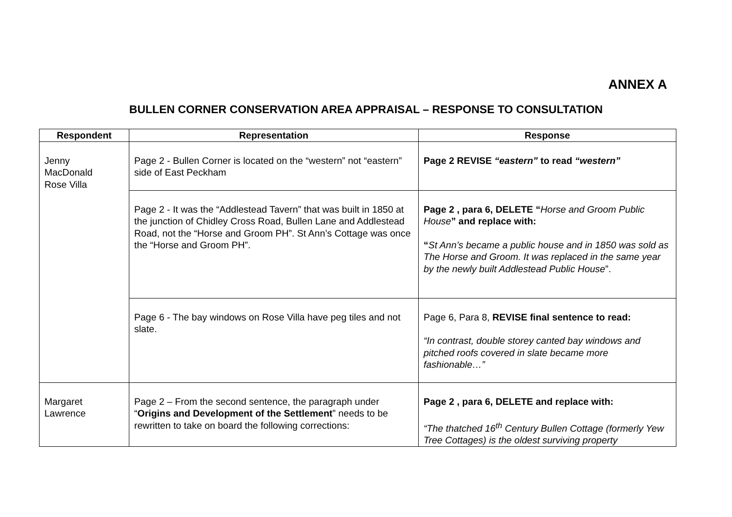ANNEX A
BULLEN CORNER CONSERVATION AREA APPRAISAL – RESPONSE TO CONSULTATION
| Respondent | Representation | Response |
| --- | --- | --- |
| Jenny MacDonald Rose Villa | Page 2 - Bullen Corner is located on the “western” not “eastern” side of East Peckham | Page 2 REVISE “eastern” to read “western” |
| | Page 2 - It was the “Addlestead Tavern” that was built in 1850 at the junction of Chidley Cross Road, Bullen Lane and Addlestead Road, not the “Horse and Groom PH”. St Ann’s Cottage was once the “Horse and Groom PH”. | Page 2 , para 6, DELETE “ Horse and Groom Public House ” and replace with: “ St Ann’s became a public house and in 1850 was sold as The Horse and Groom. It was replaced in the same year by the newly built Addlestead Public House ”. |
| | Page 6 - The bay windows on Rose Villa have peg tiles and not slate. | Page 6, Para 8, REVISE final sentence to read: “In contrast, double storey canted bay windows and pitched roofs covered in slate became more fashionable…” |
| Margaret Lawrence | Page 2 – From the second sentence, the paragraph under “ Origins and Development of the Settlement ” needs to be rewritten to take on board the following corrections: | Page 2 , para 6, DELETE and replace with: “The thatched 16<sup>th</sup> Century Bullen Cottage (formerly Yew Tree Cottages) is the oldest surviving property |